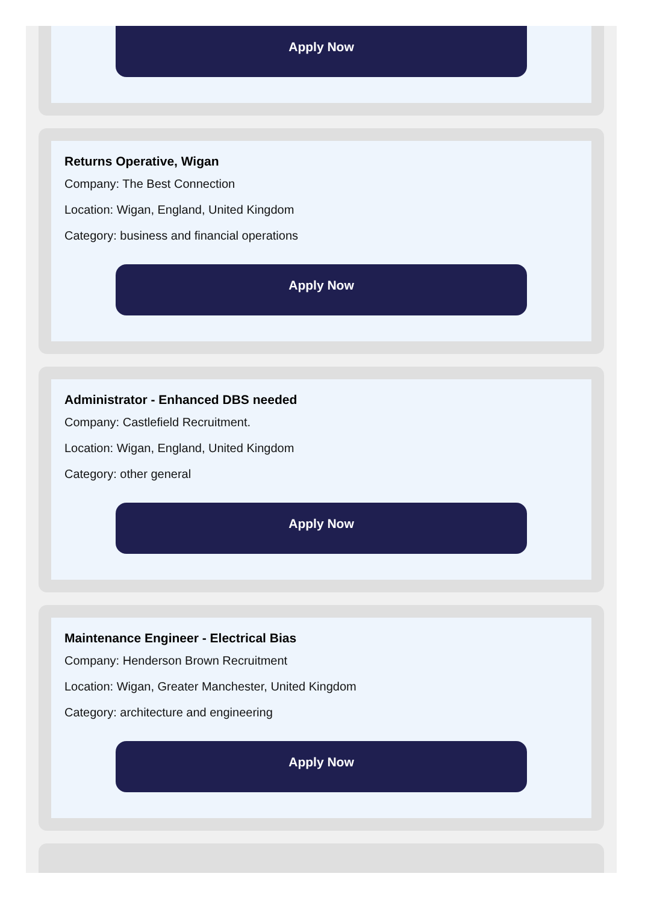Apply Now
Returns Operative, Wigan
Company: The Best Connection
Location: Wigan, England, United Kingdom
Category: business and financial operations
Apply Now
Administrator - Enhanced DBS needed
Company: Castlefield Recruitment.
Location: Wigan, England, United Kingdom
Category: other general
Apply Now
Maintenance Engineer - Electrical Bias
Company: Henderson Brown Recruitment
Location: Wigan, Greater Manchester, United Kingdom
Category: architecture and engineering
Apply Now